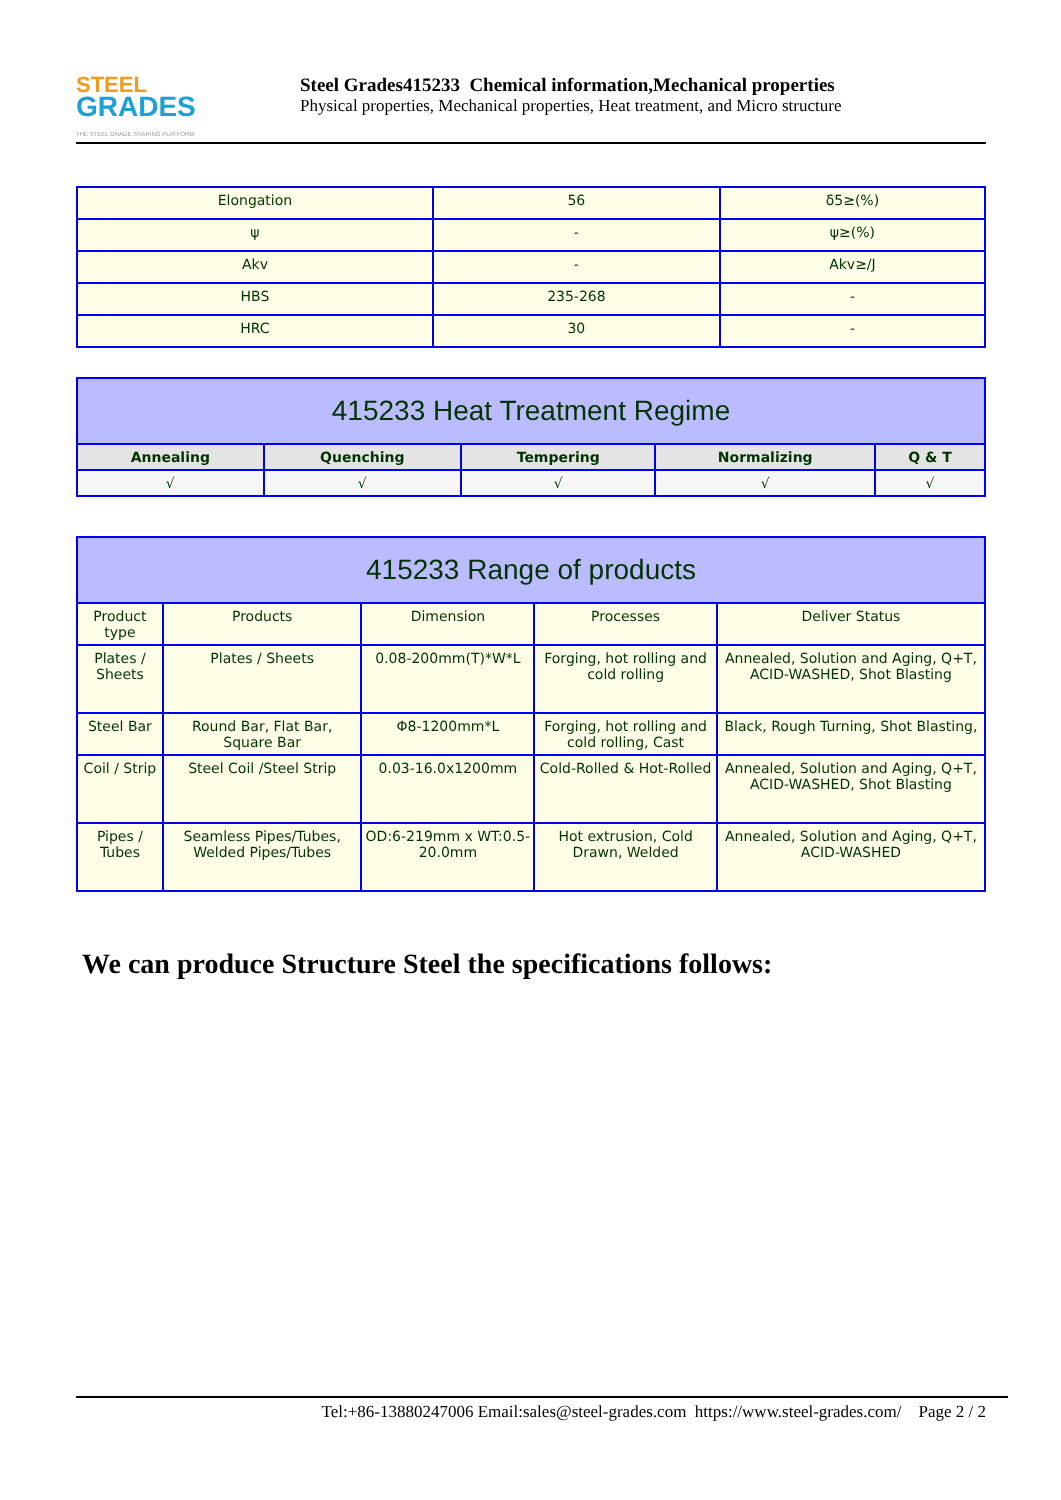STEEL
GRADES
THE STEEL GRADE SHARING PLATFORM
Steel Grades415233 Chemical information,Mechanical properties
Physical properties, Mechanical properties, Heat treatment, and Micro structure
| Elongation | 56 | δ5≥(%) |
| ψ | - | ψ≥(%) |
| Akv | - | Akv≥/J |
| HBS | 235-268 | - |
| HRC | 30 | - |
| 415233 Heat Treatment Regime | | | | |
| --- | --- | --- | --- | --- |
| Annealing | Quenching | Tempering | Normalizing | Q & T |
| √ | √ | √ | √ | √ |
| 415233 Range of products | | | | |
| --- | --- | --- | --- | --- |
| Product type | Products | Dimension | Processes | Deliver Status |
| Plates / Sheets | Plates / Sheets | 0.08-200mm(T)*W*L | Forging, hot rolling and cold rolling | Annealed, Solution and Aging, Q+T, ACID-WASHED, Shot Blasting |
| Steel Bar | Round Bar, Flat Bar, Square Bar | Φ8-1200mm*L | Forging, hot rolling and cold rolling, Cast | Black, Rough Turning, Shot Blasting, |
| Coil / Strip | Steel Coil /Steel Strip | 0.03-16.0x1200mm | Cold-Rolled & Hot-Rolled | Annealed, Solution and Aging, Q+T, ACID-WASHED, Shot Blasting |
| Pipes / Tubes | Seamless Pipes/Tubes, Welded Pipes/Tubes | OD:6-219mm x WT:0.5-20.0mm | Hot extrusion, Cold Drawn, Welded | Annealed, Solution and Aging, Q+T, ACID-WASHED |
We can produce Structure Steel the specifications follows:
Tel:+86-13880247006 Email:sales@steel-grades.com https://www.steel-grades.com/ Page 2 / 2